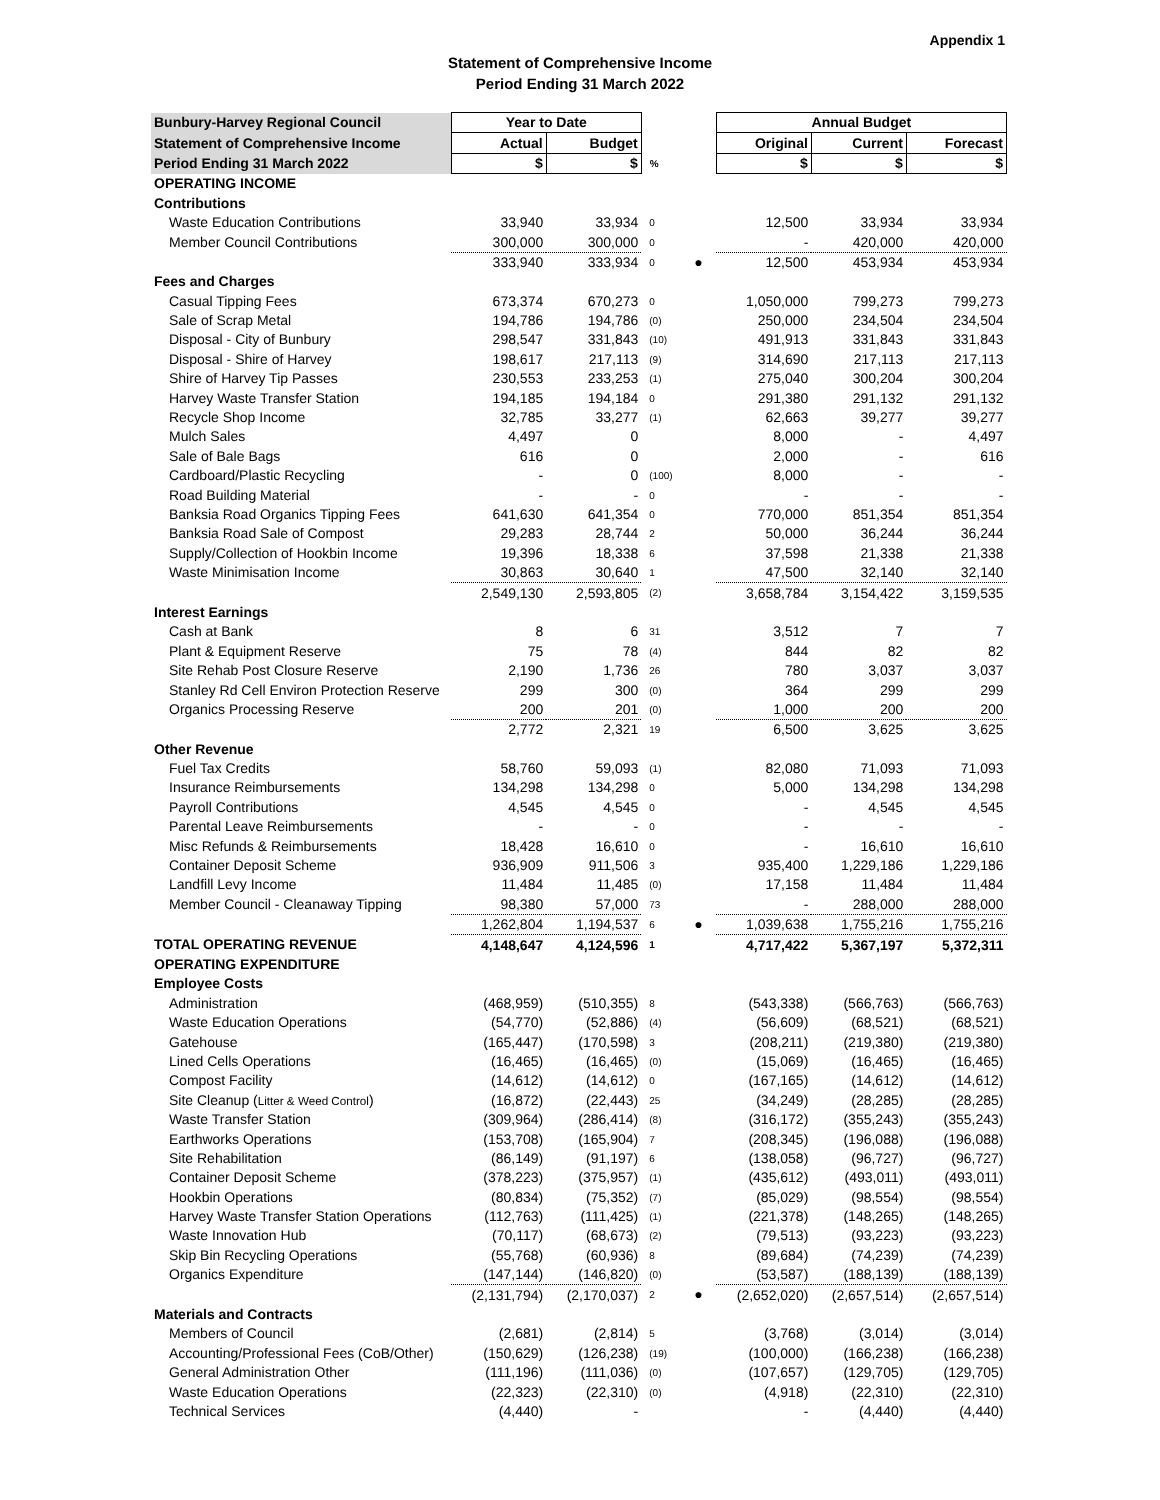Appendix 1
Statement of Comprehensive Income
Period Ending 31 March 2022
| Bunbury-Harvey Regional Council | Year to Date | | | | Annual Budget | | |
| --- | --- | --- | --- | --- | --- | --- | --- |
| Statement of Comprehensive Income | Actual | Budget | | | Original | Current | Forecast |
| Period Ending 31 March 2022 | $ | $ | % | | $ | $ | $ |
| OPERATING INCOME | | | | | | | |
| Contributions | | | | | | | |
| Waste Education Contributions | 33,940 | 33,934 | 0 | | 12,500 | 33,934 | 33,934 |
| Member Council Contributions | 300,000 | 300,000 | 0 | | - | 420,000 | 420,000 |
| | 333,940 | 333,934 | 0 | ● | 12,500 | 453,934 | 453,934 |
| Fees and Charges | | | | | | | |
| Casual Tipping Fees | 673,374 | 670,273 | 0 | | 1,050,000 | 799,273 | 799,273 |
| Sale of Scrap Metal | 194,786 | 194,786 | (0) | | 250,000 | 234,504 | 234,504 |
| Disposal - City of Bunbury | 298,547 | 331,843 | (10) | | 491,913 | 331,843 | 331,843 |
| Disposal - Shire of Harvey | 198,617 | 217,113 | (9) | | 314,690 | 217,113 | 217,113 |
| Shire of Harvey Tip Passes | 230,553 | 233,253 | (1) | | 275,040 | 300,204 | 300,204 |
| Harvey Waste Transfer Station | 194,185 | 194,184 | 0 | | 291,380 | 291,132 | 291,132 |
| Recycle Shop Income | 32,785 | 33,277 | (1) | | 62,663 | 39,277 | 39,277 |
| Mulch Sales | 4,497 | 0 | | | 8,000 | - | 4,497 |
| Sale of Bale Bags | 616 | 0 | | | 2,000 | - | 616 |
| Cardboard/Plastic Recycling | - | 0 | (100) | | 8,000 | - | - |
| Road Building Material | - | - | 0 | | - | - | - |
| Banksia Road Organics Tipping Fees | 641,630 | 641,354 | 0 | | 770,000 | 851,354 | 851,354 |
| Banksia Road Sale of Compost | 29,283 | 28,744 | 2 | | 50,000 | 36,244 | 36,244 |
| Supply/Collection of Hookbin Income | 19,396 | 18,338 | 6 | | 37,598 | 21,338 | 21,338 |
| Waste Minimisation Income | 30,863 | 30,640 | 1 | | 47,500 | 32,140 | 32,140 |
| | 2,549,130 | 2,593,805 | (2) | | 3,658,784 | 3,154,422 | 3,159,535 |
| Interest Earnings | | | | | | | |
| Cash at Bank | 8 | 6 | 31 | | 3,512 | 7 | 7 |
| Plant & Equipment Reserve | 75 | 78 | (4) | | 844 | 82 | 82 |
| Site Rehab Post Closure Reserve | 2,190 | 1,736 | 26 | | 780 | 3,037 | 3,037 |
| Stanley Rd Cell Environ Protection Reserve | 299 | 300 | (0) | | 364 | 299 | 299 |
| Organics Processing Reserve | 200 | 201 | (0) | | 1,000 | 200 | 200 |
| | 2,772 | 2,321 | 19 | | 6,500 | 3,625 | 3,625 |
| Other Revenue | | | | | | | |
| Fuel Tax Credits | 58,760 | 59,093 | (1) | | 82,080 | 71,093 | 71,093 |
| Insurance Reimbursements | 134,298 | 134,298 | 0 | | 5,000 | 134,298 | 134,298 |
| Payroll Contributions | 4,545 | 4,545 | 0 | | - | 4,545 | 4,545 |
| Parental Leave Reimbursements | - | - | 0 | | - | - | - |
| Misc Refunds & Reimbursements | 18,428 | 16,610 | 0 | | - | 16,610 | 16,610 |
| Container Deposit Scheme | 936,909 | 911,506 | 3 | | 935,400 | 1,229,186 | 1,229,186 |
| Landfill Levy Income | 11,484 | 11,485 | (0) | | 17,158 | 11,484 | 11,484 |
| Member Council - Cleanaway Tipping | 98,380 | 57,000 | 73 | | - | 288,000 | 288,000 |
| | 1,262,804 | 1,194,537 | 6 | ● | 1,039,638 | 1,755,216 | 1,755,216 |
| TOTAL OPERATING REVENUE | 4,148,647 | 4,124,596 | 1 | | 4,717,422 | 5,367,197 | 5,372,311 |
| OPERATING EXPENDITURE | | | | | | | |
| Employee Costs | | | | | | | |
| Administration | (468,959) | (510,355) | 8 | | (543,338) | (566,763) | (566,763) |
| Waste Education Operations | (54,770) | (52,886) | (4) | | (56,609) | (68,521) | (68,521) |
| Gatehouse | (165,447) | (170,598) | 3 | | (208,211) | (219,380) | (219,380) |
| Lined Cells Operations | (16,465) | (16,465) | (0) | | (15,069) | (16,465) | (16,465) |
| Compost Facility | (14,612) | (14,612) | 0 | | (167,165) | (14,612) | (14,612) |
| Site Cleanup ( Litter & Weed Control ) | (16,872) | (22,443) | 25 | | (34,249) | (28,285) | (28,285) |
| Waste Transfer Station | (309,964) | (286,414) | (8) | | (316,172) | (355,243) | (355,243) |
| Earthworks Operations | (153,708) | (165,904) | 7 | | (208,345) | (196,088) | (196,088) |
| Site Rehabilitation | (86,149) | (91,197) | 6 | | (138,058) | (96,727) | (96,727) |
| Container Deposit Scheme | (378,223) | (375,957) | (1) | | (435,612) | (493,011) | (493,011) |
| Hookbin Operations | (80,834) | (75,352) | (7) | | (85,029) | (98,554) | (98,554) |
| Harvey Waste Transfer Station Operations | (112,763) | (111,425) | (1) | | (221,378) | (148,265) | (148,265) |
| Waste Innovation Hub | (70,117) | (68,673) | (2) | | (79,513) | (93,223) | (93,223) |
| Skip Bin Recycling Operations | (55,768) | (60,936) | 8 | | (89,684) | (74,239) | (74,239) |
| Organics Expenditure | (147,144) | (146,820) | (0) | | (53,587) | (188,139) | (188,139) |
| | (2,131,794) | (2,170,037) | 2 | ● | (2,652,020) | (2,657,514) | (2,657,514) |
| Materials and Contracts | | | | | | | |
| Members of Council | (2,681) | (2,814) | 5 | | (3,768) | (3,014) | (3,014) |
| Accounting/Professional Fees (CoB/Other) | (150,629) | (126,238) | (19) | | (100,000) | (166,238) | (166,238) |
| General Administration Other | (111,196) | (111,036) | (0) | | (107,657) | (129,705) | (129,705) |
| Waste Education Operations | (22,323) | (22,310) | (0) | | (4,918) | (22,310) | (22,310) |
| Technical Services | (4,440) | - | | | - | (4,440) | (4,440) |